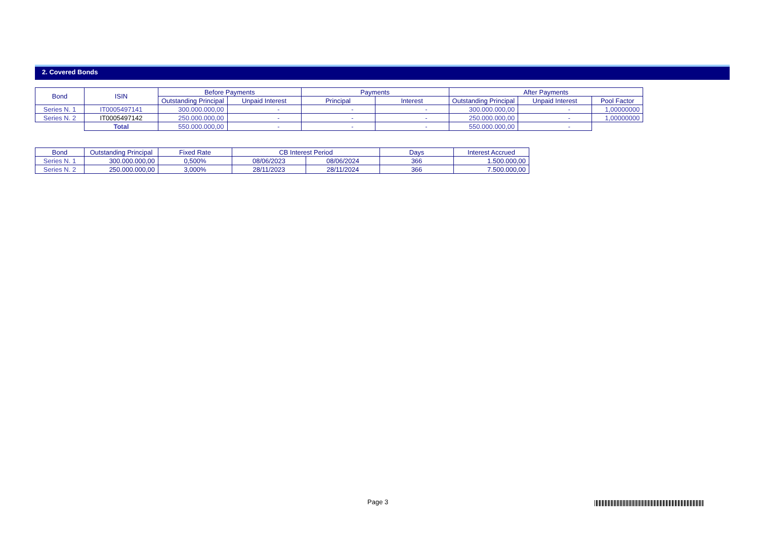2. Covered Bonds
| Bond | ISIN | Before Payments | | Payments | | After Payments | | |
| --- | --- | --- | --- | --- | --- | --- | --- | --- |
| | | Outstanding Principal | Unpaid Interest | Principal | Interest | Outstanding Principal | Unpaid Interest | Pool Factor |
| Series N. 1 | IT0005497141 | 300.000.000,00 | - | - | - | 300.000.000,00 | - | 1,00000000 |
| Series N. 2 | IT0005497142 | 250.000.000,00 | - | - | - | 250.000.000,00 | - | 1,00000000 |
| | Total | 550.000.000,00 | - | - | - | 550.000.000,00 | - | |
| Bond | Outstanding Principal | Fixed Rate | CB Interest Period | | Days | Interest Accrued |
| --- | --- | --- | --- | --- | --- | --- |
| Series N. 1 | 300.000.000,00 | 0,500% | 08/06/2023 | 08/06/2024 | 366 | 1.500.000,00 |
| Series N. 2 | 250.000.000,00 | 3,000% | 28/11/2023 | 28/11/2024 | 366 | 7.500.000,00 |
Page 3